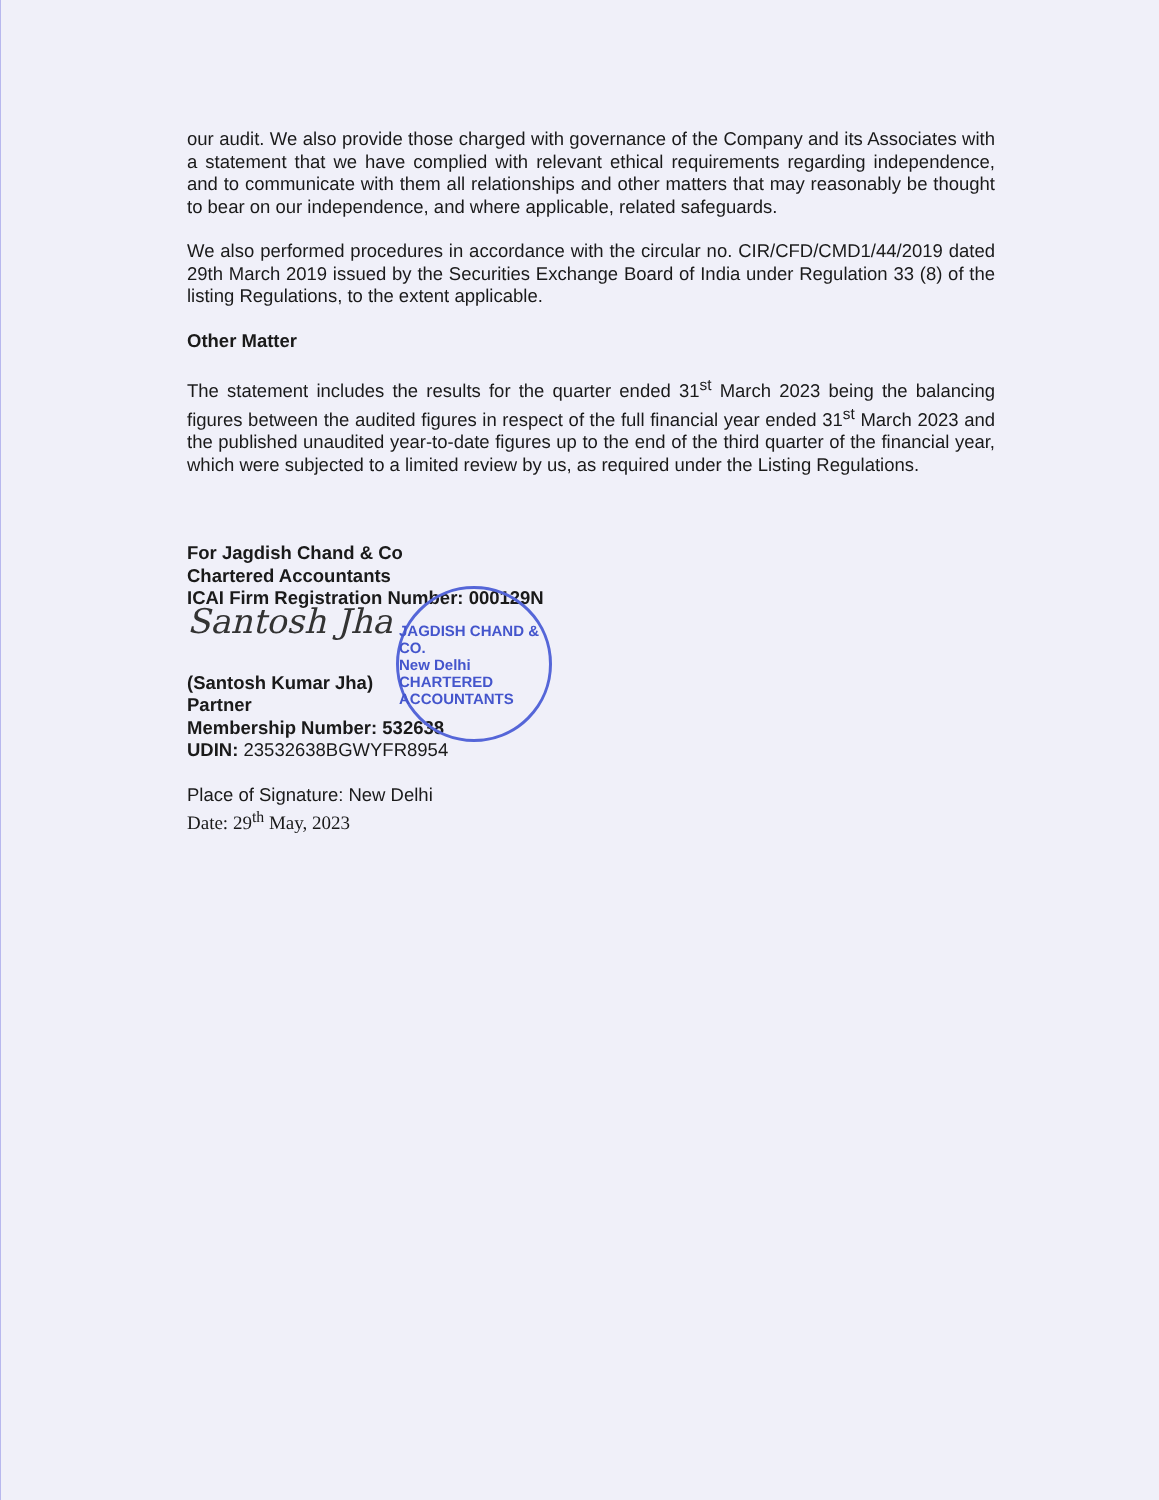our audit. We also provide those charged with governance of the Company and its Associates with a statement that we have complied with relevant ethical requirements regarding independence, and to communicate with them all relationships and other matters that may reasonably be thought to bear on our independence, and where applicable, related safeguards.
We also performed procedures in accordance with the circular no. CIR/CFD/CMD1/44/2019 dated 29th March 2019 issued by the Securities Exchange Board of India under Regulation 33 (8) of the listing Regulations, to the extent applicable.
Other Matter
The statement includes the results for the quarter ended 31<sup>st</sup> March 2023 being the balancing figures between the audited figures in respect of the full financial year ended 31<sup>st</sup> March 2023 and the published unaudited year-to-date figures up to the end of the third quarter of the financial year, which were subjected to a limited review by us, as required under the Listing Regulations.
For Jagdish Chand & Co
Chartered Accountants
ICAI Firm Registration Number: 000129N
Santosh Jha
(Santosh Kumar Jha)
Partner
Membership Number: 532638
UDIN: 23532638BGWYFR8954
Place of Signature: New Delhi
Date: 29<sup>th</sup> May, 2023
JAGDISH CHAND & CO.
New Delhi
CHARTERED ACCOUNTANTS